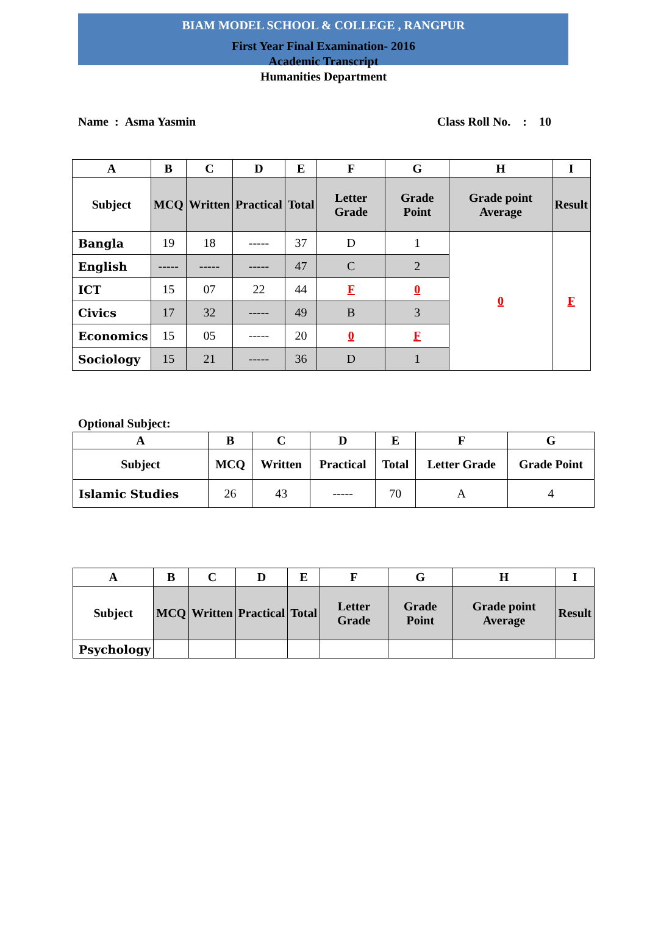BIAM MODEL SCHOOL & COLLEGE , RANGPUR
First Year Final Examination- 2016
Academic Transcript
Humanities Department
Name : Asma Yasmin Class Roll No. : 10
| A | B | C | D | E | F | G | H | I |
| --- | --- | --- | --- | --- | --- | --- | --- | --- |
| Subject | MCQ | Written | Practical | Total | Letter Grade | Grade Point | Grade point Average | Result |
| Bangla | 19 | 18 | ----- | 37 | D | 1 | 0 | F |
| English | ----- | ----- | ----- | 47 | C | 2 | | |
| ICT | 15 | 07 | 22 | 44 | F | 0 | | |
| Civics | 17 | 32 | ----- | 49 | B | 3 | | |
| Economics | 15 | 05 | ----- | 20 | 0 | F | | |
| Sociology | 15 | 21 | ----- | 36 | D | 1 | | |
Optional Subject:
| A | B | C | D | E | F | G |
| --- | --- | --- | --- | --- | --- | --- |
| Subject | MCQ | Written | Practical | Total | Letter Grade | Grade Point |
| Islamic Studies | 26 | 43 | ----- | 70 | A | 4 |
| A | B | C | D | E | F | G | H | I |
| --- | --- | --- | --- | --- | --- | --- | --- | --- |
| Subject | MCQ | Written | Practical | Total | Letter Grade | Grade Point | Grade point Average | Result |
| Psychology | | | | | | | | |